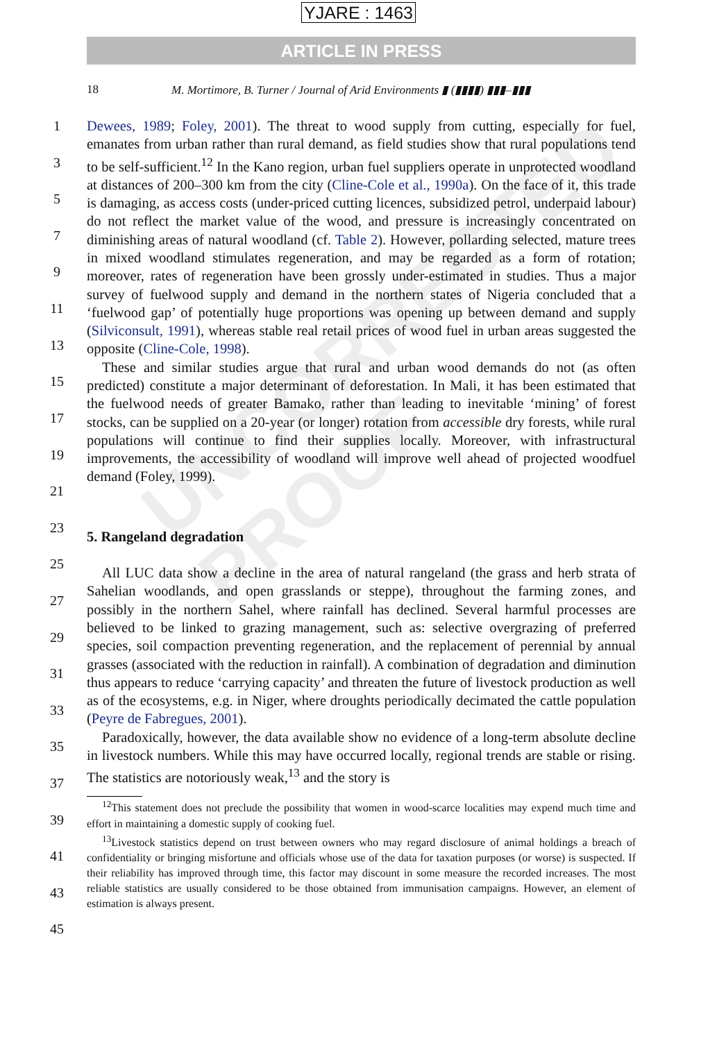UNCORRECTED PROOF
YJARE : 1463
ARTICLE IN PRESS
18 M. Mortimore, B. Turner / Journal of Arid Environments ▮ (▮▮▮▮) ▮▮▮–▮▮▮
Dewees, 1989; Foley, 2001). The threat to wood supply from cutting, especially for fuel, emanates from urban rather than rural demand, as field studies show that rural populations tend to be self-sufficient.<sup>12</sup> In the Kano region, urban fuel suppliers operate in unprotected woodland at distances of 200–300 km from the city (Cline-Cole et al., 1990a). On the face of it, this trade is damaging, as access costs (under-priced cutting licences, subsidized petrol, underpaid labour) do not reflect the market value of the wood, and pressure is increasingly concentrated on diminishing areas of natural woodland (cf. Table 2). However, pollarding selected, mature trees in mixed woodland stimulates regeneration, and may be regarded as a form of rotation; moreover, rates of regeneration have been grossly under-estimated in studies. Thus a major survey of fuelwood supply and demand in the northern states of Nigeria concluded that a ‘fuelwood gap’ of potentially huge proportions was opening up between demand and supply (Silviconsult, 1991), whereas stable real retail prices of wood fuel in urban areas suggested the opposite (Cline-Cole, 1998).
These and similar studies argue that rural and urban wood demands do not (as often predicted) constitute a major determinant of deforestation. In Mali, it has been estimated that the fuelwood needs of greater Bamako, rather than leading to inevitable ‘mining’ of forest stocks, can be supplied on a 20-year (or longer) rotation from accessible dry forests, while rural populations will continue to find their supplies locally. Moreover, with infrastructural improvements, the accessibility of woodland will improve well ahead of projected woodfuel demand (Foley, 1999).
5. Rangeland degradation
All LUC data show a decline in the area of natural rangeland (the grass and herb strata of Sahelian woodlands, and open grasslands or steppe), throughout the farming zones, and possibly in the northern Sahel, where rainfall has declined. Several harmful processes are believed to be linked to grazing management, such as: selective overgrazing of preferred species, soil compaction preventing regeneration, and the replacement of perennial by annual grasses (associated with the reduction in rainfall). A combination of degradation and diminution thus appears to reduce ‘carrying capacity’ and threaten the future of livestock production as well as of the ecosystems, e.g. in Niger, where droughts periodically decimated the cattle population (Peyre de Fabregues, 2001).
Paradoxically, however, the data available show no evidence of a long-term absolute decline in livestock numbers. While this may have occurred locally, regional trends are stable or rising. The statistics are notoriously weak,<sup>13</sup> and the story is
<sup>12</sup> This statement does not preclude the possibility that women in wood-scarce localities may expend much time and effort in maintaining a domestic supply of cooking fuel.
<sup>13</sup> Livestock statistics depend on trust between owners who may regard disclosure of animal holdings a breach of confidentiality or bringing misfortune and officials whose use of the data for taxation purposes (or worse) is suspected. If their reliability has improved through time, this factor may discount in some measure the recorded increases. The most reliable statistics are usually considered to be those obtained from immunisation campaigns. However, an element of estimation is always present.
1
3
5
7
9
11
13
15
17
19
21
23
25
27
29
31
33
35
37
39
41
43
45